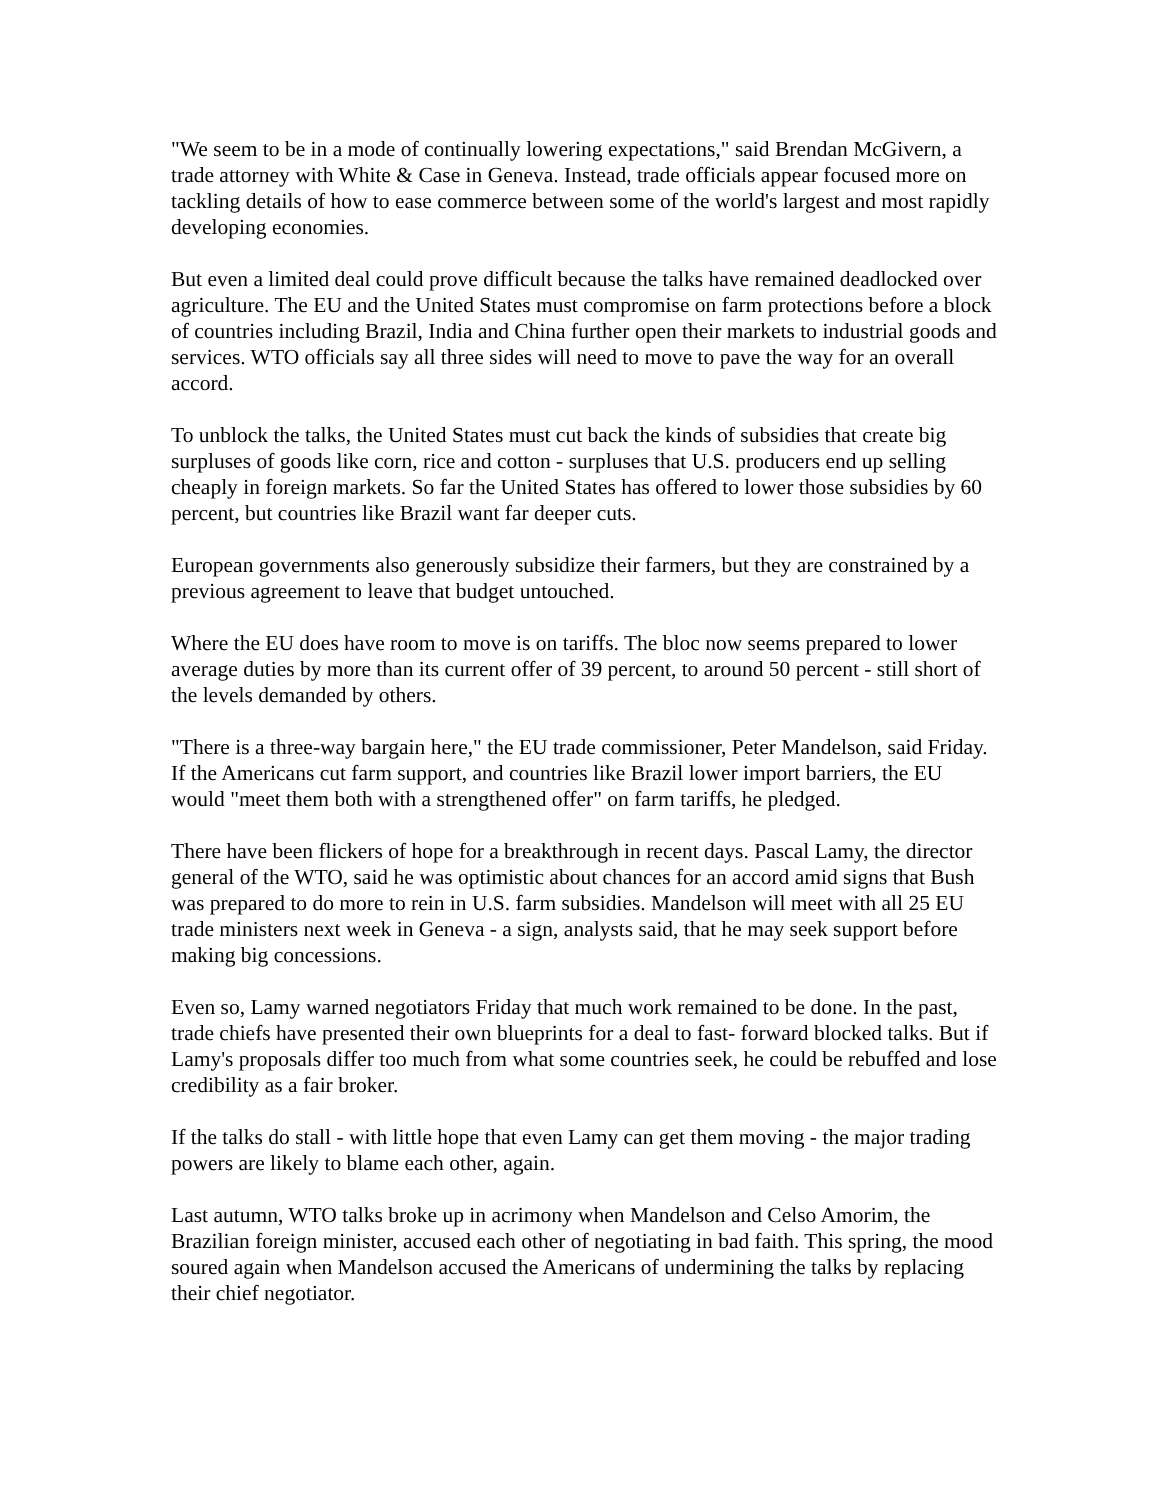"We seem to be in a mode of continually lowering expectations," said Brendan McGivern, a trade attorney with White & Case in Geneva. Instead, trade officials appear focused more on tackling details of how to ease commerce between some of the world's largest and most rapidly developing economies.
But even a limited deal could prove difficult because the talks have remained deadlocked over agriculture. The EU and the United States must compromise on farm protections before a block of countries including Brazil, India and China further open their markets to industrial goods and services. WTO officials say all three sides will need to move to pave the way for an overall accord.
To unblock the talks, the United States must cut back the kinds of subsidies that create big surpluses of goods like corn, rice and cotton - surpluses that U.S. producers end up selling cheaply in foreign markets. So far the United States has offered to lower those subsidies by 60 percent, but countries like Brazil want far deeper cuts.
European governments also generously subsidize their farmers, but they are constrained by a previous agreement to leave that budget untouched.
Where the EU does have room to move is on tariffs. The bloc now seems prepared to lower average duties by more than its current offer of 39 percent, to around 50 percent - still short of the levels demanded by others.
"There is a three-way bargain here," the EU trade commissioner, Peter Mandelson, said Friday. If the Americans cut farm support, and countries like Brazil lower import barriers, the EU would "meet them both with a strengthened offer" on farm tariffs, he pledged.
There have been flickers of hope for a breakthrough in recent days. Pascal Lamy, the director general of the WTO, said he was optimistic about chances for an accord amid signs that Bush was prepared to do more to rein in U.S. farm subsidies. Mandelson will meet with all 25 EU trade ministers next week in Geneva - a sign, analysts said, that he may seek support before making big concessions.
Even so, Lamy warned negotiators Friday that much work remained to be done. In the past, trade chiefs have presented their own blueprints for a deal to fast- forward blocked talks. But if Lamy's proposals differ too much from what some countries seek, he could be rebuffed and lose credibility as a fair broker.
If the talks do stall - with little hope that even Lamy can get them moving - the major trading powers are likely to blame each other, again.
Last autumn, WTO talks broke up in acrimony when Mandelson and Celso Amorim, the Brazilian foreign minister, accused each other of negotiating in bad faith. This spring, the mood soured again when Mandelson accused the Americans of undermining the talks by replacing their chief negotiator.